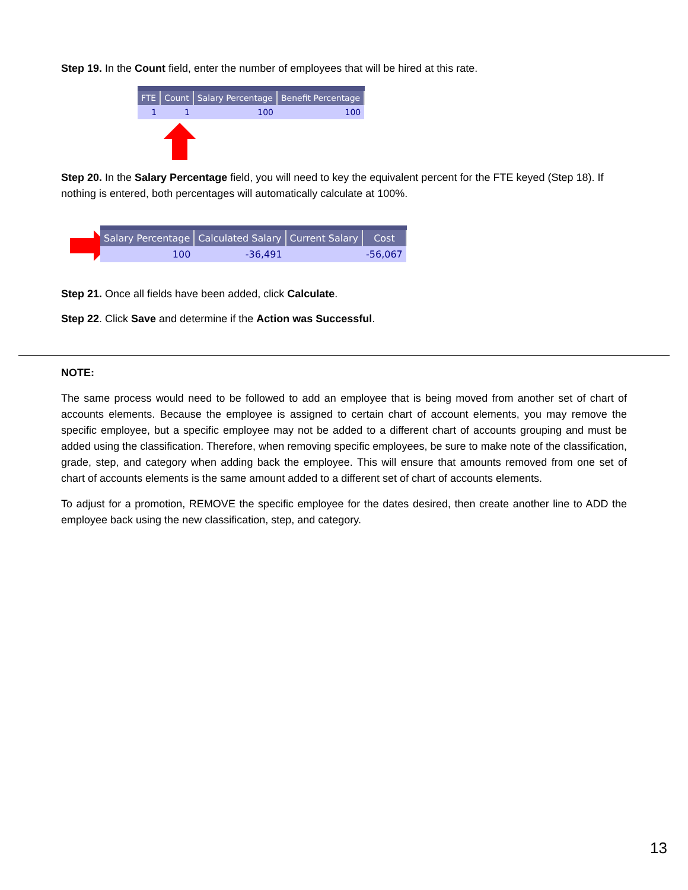Step 19. In the Count field, enter the number of employees that will be hired at this rate.
| FTE | Count | Salary Percentage | Benefit Percentage |
| --- | --- | --- | --- |
| 1 | 1 | 100 | 100 |
Step 20. In the Salary Percentage field, you will need to key the equivalent percent for the FTE keyed (Step 18). If nothing is entered, both percentages will automatically calculate at 100%.
| Salary Percentage | Calculated Salary | Current Salary | Cost |
| --- | --- | --- | --- |
| 100 | -36,491 | | -56,067 |
Step 21. Once all fields have been added, click Calculate.
Step 22. Click Save and determine if the Action was Successful.
NOTE:
The same process would need to be followed to add an employee that is being moved from another set of chart of accounts elements. Because the employee is assigned to certain chart of account elements, you may remove the specific employee, but a specific employee may not be added to a different chart of accounts grouping and must be added using the classification. Therefore, when removing specific employees, be sure to make note of the classification, grade, step, and category when adding back the employee. This will ensure that amounts removed from one set of chart of accounts elements is the same amount added to a different set of chart of accounts elements.
To adjust for a promotion, REMOVE the specific employee for the dates desired, then create another line to ADD the employee back using the new classification, step, and category.
13